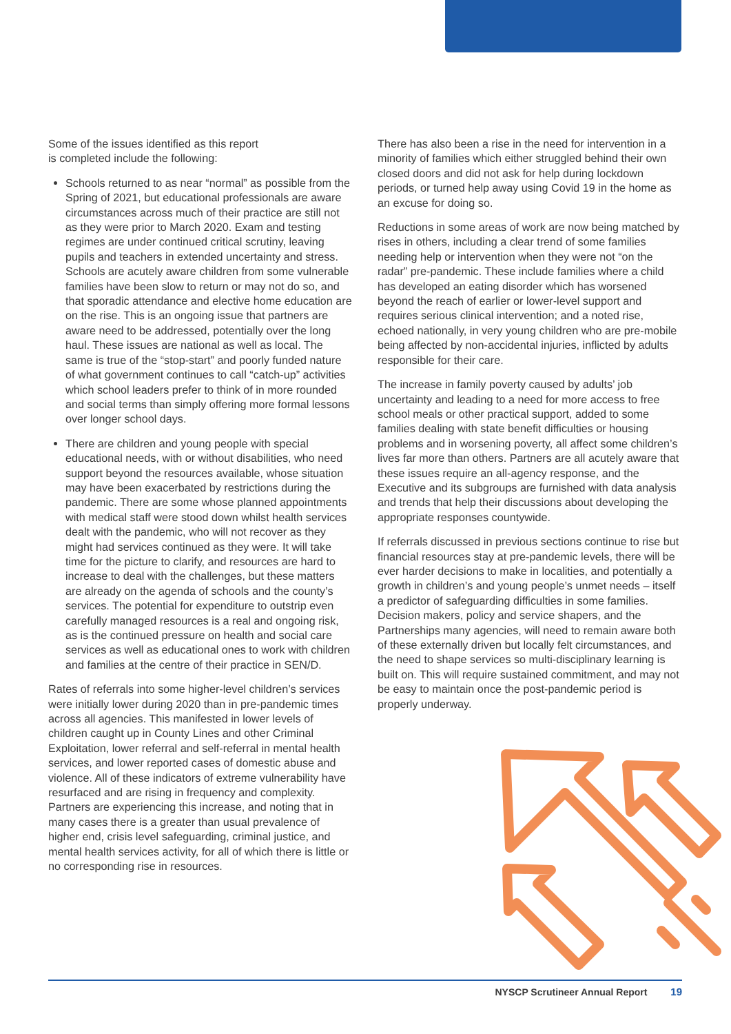Some of the issues identified as this report
is completed include the following:
Schools returned to as near “normal” as possible from the Spring of 2021, but educational professionals are aware circumstances across much of their practice are still not as they were prior to March 2020. Exam and testing regimes are under continued critical scrutiny, leaving pupils and teachers in extended uncertainty and stress. Schools are acutely aware children from some vulnerable families have been slow to return or may not do so, and that sporadic attendance and elective home education are on the rise. This is an ongoing issue that partners are aware need to be addressed, potentially over the long haul. These issues are national as well as local. The same is true of the “stop-start” and poorly funded nature of what government continues to call “catch-up” activities which school leaders prefer to think of in more rounded and social terms than simply offering more formal lessons over longer school days.
There are children and young people with special educational needs, with or without disabilities, who need support beyond the resources available, whose situation may have been exacerbated by restrictions during the pandemic. There are some whose planned appointments with medical staff were stood down whilst health services dealt with the pandemic, who will not recover as they might had services continued as they were. It will take time for the picture to clarify, and resources are hard to increase to deal with the challenges, but these matters are already on the agenda of schools and the county’s services. The potential for expenditure to outstrip even carefully managed resources is a real and ongoing risk, as is the continued pressure on health and social care services as well as educational ones to work with children and families at the centre of their practice in SEN/D.
Rates of referrals into some higher-level children’s services were initially lower during 2020 than in pre-pandemic times across all agencies. This manifested in lower levels of children caught up in County Lines and other Criminal Exploitation, lower referral and self-referral in mental health services, and lower reported cases of domestic abuse and violence. All of these indicators of extreme vulnerability have resurfaced and are rising in frequency and complexity. Partners are experiencing this increase, and noting that in many cases there is a greater than usual prevalence of higher end, crisis level safeguarding, criminal justice, and mental health services activity, for all of which there is little or no corresponding rise in resources.
There has also been a rise in the need for intervention in a minority of families which either struggled behind their own closed doors and did not ask for help during lockdown periods, or turned help away using Covid 19 in the home as an excuse for doing so.
Reductions in some areas of work are now being matched by rises in others, including a clear trend of some families needing help or intervention when they were not “on the radar” pre-pandemic. These include families where a child has developed an eating disorder which has worsened beyond the reach of earlier or lower-level support and requires serious clinical intervention; and a noted rise, echoed nationally, in very young children who are pre-mobile being affected by non-accidental injuries, inflicted by adults responsible for their care.
The increase in family poverty caused by adults’ job uncertainty and leading to a need for more access to free school meals or other practical support, added to some families dealing with state benefit difficulties or housing problems and in worsening poverty, all affect some children’s lives far more than others. Partners are all acutely aware that these issues require an all-agency response, and the Executive and its subgroups are furnished with data analysis and trends that help their discussions about developing the appropriate responses countywide.
If referrals discussed in previous sections continue to rise but financial resources stay at pre-pandemic levels, there will be ever harder decisions to make in localities, and potentially a growth in children’s and young people’s unmet needs – itself a predictor of safeguarding difficulties in some families. Decision makers, policy and service shapers, and the Partnerships many agencies, will need to remain aware both of these externally driven but locally felt circumstances, and the need to shape services so multi-disciplinary learning is built on. This will require sustained commitment, and may not be easy to maintain once the post-pandemic period is properly underway.
NYSCP Scrutineer Annual Report 19